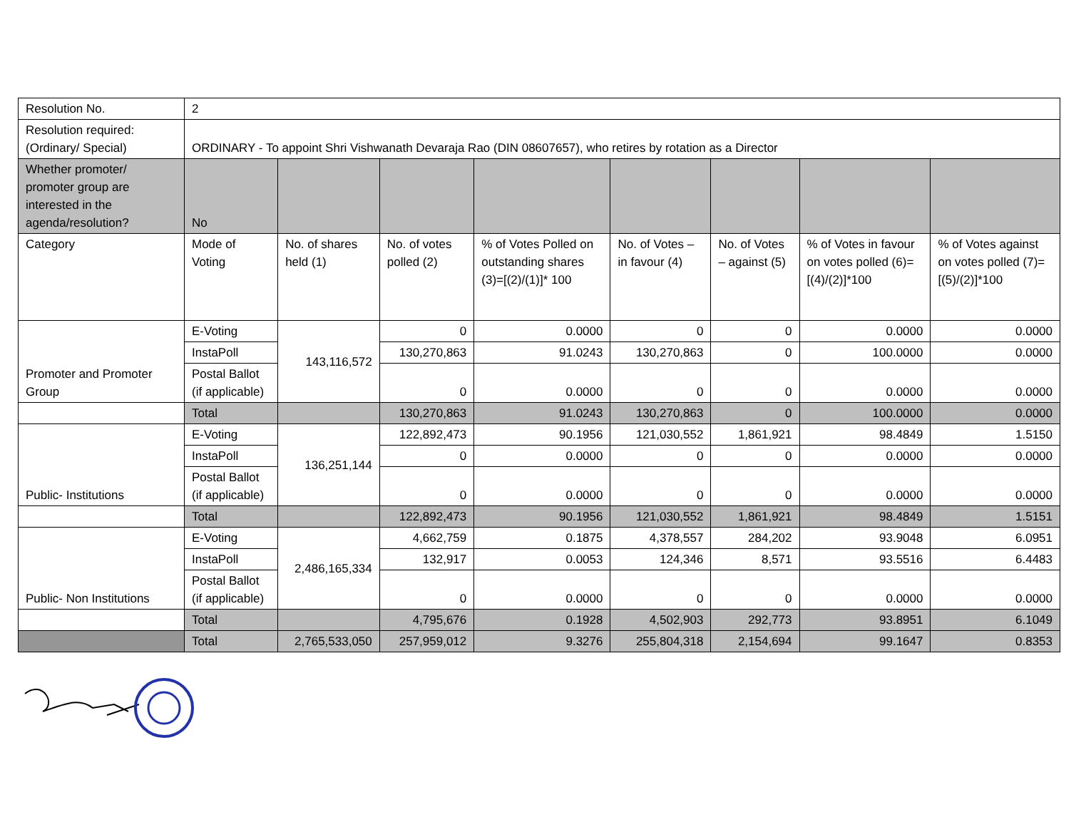| Resolution No. | 2 | | | | | | | |
| Resolution required: (Ordinary/ Special) | ORDINARY - To appoint Shri Vishwanath Devaraja Rao (DIN 08607657), who retires by rotation as a Director | | | | | | | |
| Whether promoter/ promoter group are interested in the agenda/resolution? | No | | | | | | | |
| Category | Mode of Voting | No. of shares held (1) | No. of votes polled (2) | % of Votes Polled on outstanding shares (3)=[(2)/(1)]* 100 | No. of Votes – in favour (4) | No. of Votes – against (5) | % of Votes in favour on votes polled (6)=[(4)/(2)]*100 | % of Votes against on votes polled (7)=[(5)/(2)]*100 |
| Promoter and Promoter Group | E-Voting | 143,116,572 | 0 | 0.0000 | 0 | 0 | 0.0000 | 0.0000 |
| | InstaPoll | | 130,270,863 | 91.0243 | 130,270,863 | 0 | 100.0000 | 0.0000 |
| | Postal Ballot (if applicable) | | 0 | 0.0000 | 0 | 0 | 0.0000 | 0.0000 |
| | Total | | 130,270,863 | 91.0243 | 130,270,863 | 0 | 100.0000 | 0.0000 |
| Public- Institutions | E-Voting | 136,251,144 | 122,892,473 | 90.1956 | 121,030,552 | 1,861,921 | 98.4849 | 1.5150 |
| | InstaPoll | | 0 | 0.0000 | 0 | 0 | 0.0000 | 0.0000 |
| | Postal Ballot (if applicable) | | 0 | 0.0000 | 0 | 0 | 0.0000 | 0.0000 |
| | Total | | 122,892,473 | 90.1956 | 121,030,552 | 1,861,921 | 98.4849 | 1.5151 |
| Public- Non Institutions | E-Voting | 2,486,165,334 | 4,662,759 | 0.1875 | 4,378,557 | 284,202 | 93.9048 | 6.0951 |
| | InstaPoll | | 132,917 | 0.0053 | 124,346 | 8,571 | 93.5516 | 6.4483 |
| | Postal Ballot (if applicable) | | 0 | 0.0000 | 0 | 0 | 0.0000 | 0.0000 |
| | Total | | 4,795,676 | 0.1928 | 4,502,903 | 292,773 | 93.8951 | 6.1049 |
| | Total | 2,765,533,050 | 257,959,012 | 9.3276 | 255,804,318 | 2,154,694 | 99.1647 | 0.8353 |